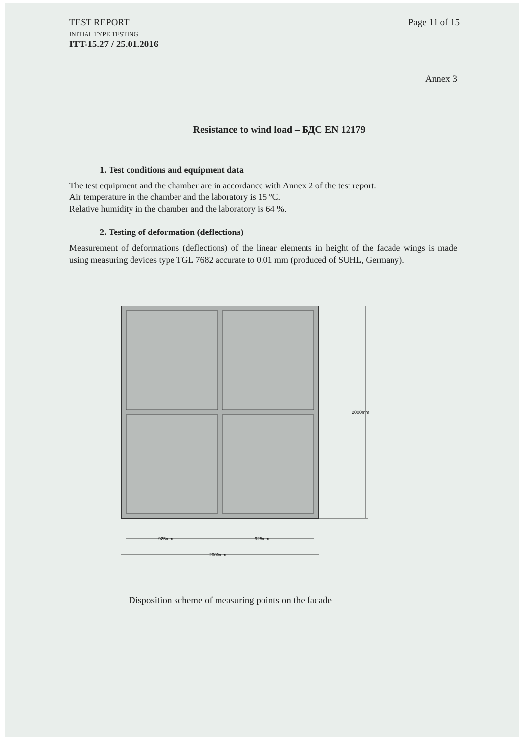TEST REPORT
INITIAL TYPE TESTING
ITT-15.27 / 25.01.2016
Page 11 of 15
Annex 3
Resistance to wind load – БДС EN 12179
1. Test conditions and equipment data
The test equipment and the chamber are in accordance with Annex 2 of the test report.
Air temperature in the chamber and the laboratory is 15 ºC.
Relative humidity in the chamber and the laboratory is 64 %.
2. Testing of deformation (deflections)
Measurement of deformations (deflections) of the linear elements in height of the facade wings is made using measuring devices type TGL 7682 accurate to 0,01 mm (produced of SUHL, Germany).
2000mm
925mm
925mm
2000mm
Disposition scheme of measuring points on the facade